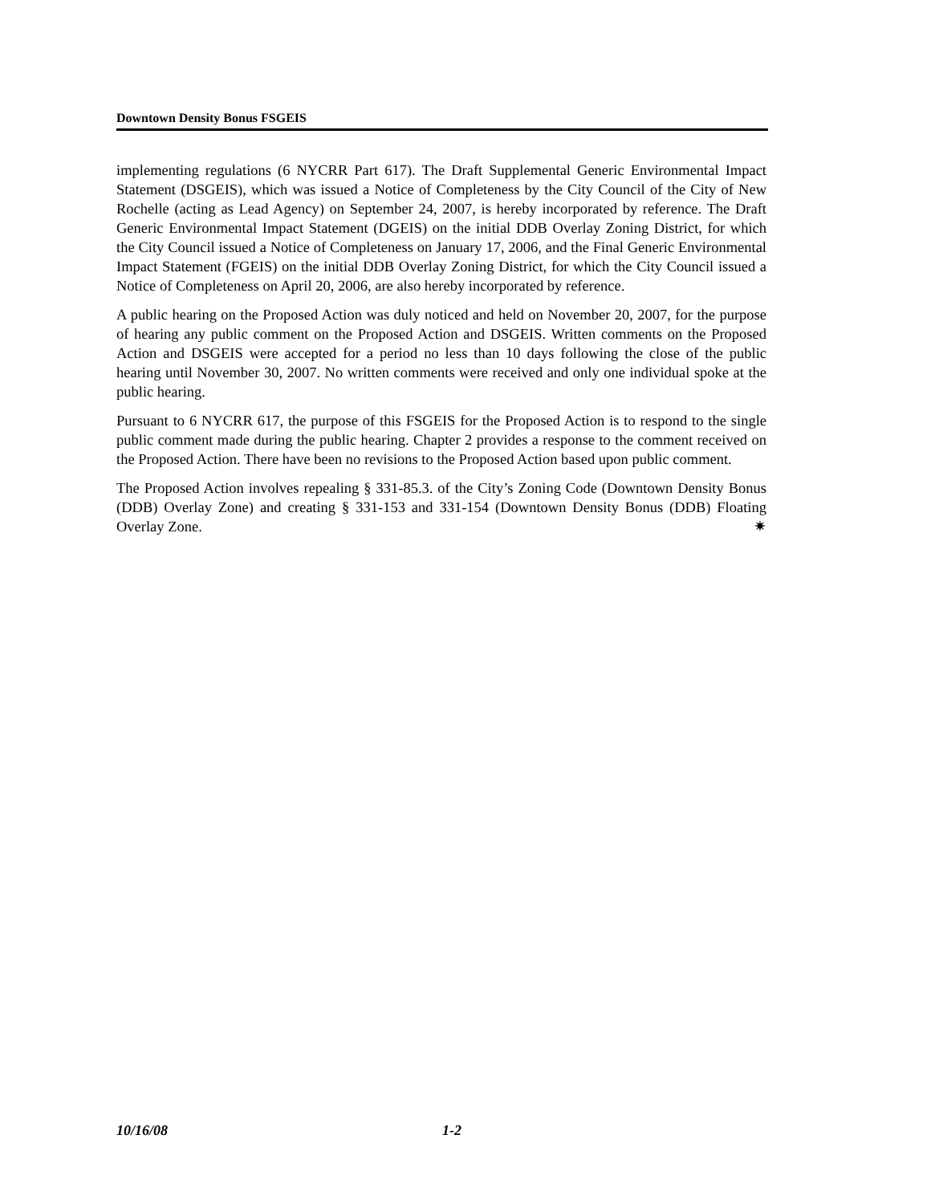Downtown Density Bonus FSGEIS
implementing regulations (6 NYCRR Part 617). The Draft Supplemental Generic Environmental Impact Statement (DSGEIS), which was issued a Notice of Completeness by the City Council of the City of New Rochelle (acting as Lead Agency) on September 24, 2007, is hereby incorporated by reference. The Draft Generic Environmental Impact Statement (DGEIS) on the initial DDB Overlay Zoning District, for which the City Council issued a Notice of Completeness on January 17, 2006, and the Final Generic Environmental Impact Statement (FGEIS) on the initial DDB Overlay Zoning District, for which the City Council issued a Notice of Completeness on April 20, 2006, are also hereby incorporated by reference.
A public hearing on the Proposed Action was duly noticed and held on November 20, 2007, for the purpose of hearing any public comment on the Proposed Action and DSGEIS. Written comments on the Proposed Action and DSGEIS were accepted for a period no less than 10 days following the close of the public hearing until November 30, 2007. No written comments were received and only one individual spoke at the public hearing.
Pursuant to 6 NYCRR 617, the purpose of this FSGEIS for the Proposed Action is to respond to the single public comment made during the public hearing. Chapter 2 provides a response to the comment received on the Proposed Action. There have been no revisions to the Proposed Action based upon public comment.
The Proposed Action involves repealing § 331-85.3. of the City’s Zoning Code (Downtown Density Bonus (DDB) Overlay Zone) and creating § 331-153 and 331-154 (Downtown Density Bonus (DDB) Floating Overlay Zone. ✷
10/16/08 1-2